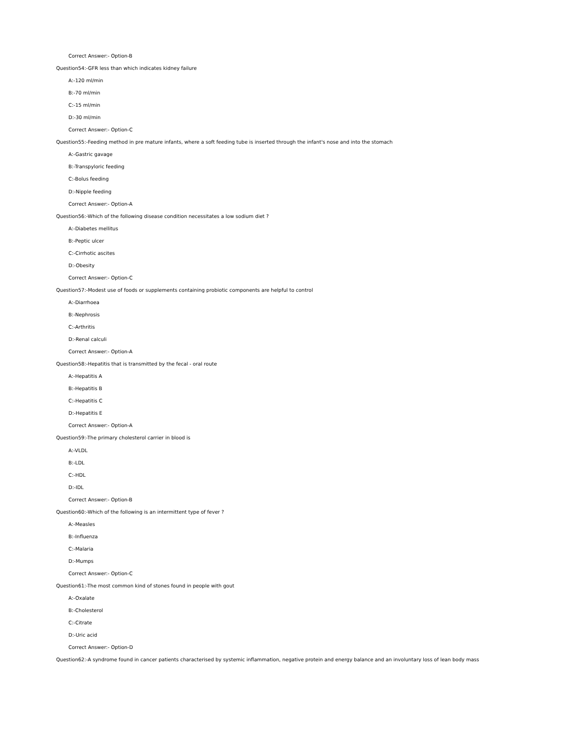Correct Answer:- Option-B
Question54:-GFR less than which indicates kidney failure
A:-120 ml/min
B:-70 ml/min
C:-15 ml/min
D:-30 ml/min
Correct Answer:- Option-C
Question55:-Feeding method in pre mature infants, where a soft feeding tube is inserted through the infant's nose and into the stomach
A:-Gastric gavage
B:-Transpyloric feeding
C:-Bolus feeding
D:-Nipple feeding
Correct Answer:- Option-A
Question56:-Which of the following disease condition necessitates a low sodium diet ?
A:-Diabetes mellitus
B:-Peptic ulcer
C:-Cirrhotic ascites
D:-Obesity
Correct Answer:- Option-C
Question57:-Modest use of foods or supplements containing probiotic components are helpful to control
A:-Diarrhoea
B:-Nephrosis
C:-Arthritis
D:-Renal calculi
Correct Answer:- Option-A
Question58:-Hepatitis that is transmitted by the fecal - oral route
A:-Hepatitis A
B:-Hepatitis B
C:-Hepatitis C
D:-Hepatitis E
Correct Answer:- Option-A
Question59:-The primary cholesterol carrier in blood is
A:-VLDL
B:-LDL
C:-HDL
D:-IDL
Correct Answer:- Option-B
Question60:-Which of the following is an intermittent type of fever ?
A:-Measles
B:-Influenza
C:-Malaria
D:-Mumps
Correct Answer:- Option-C
Question61:-The most common kind of stones found in people with gout
A:-Oxalate
B:-Cholesterol
C:-Citrate
D:-Uric acid
Correct Answer:- Option-D
Question62:-A syndrome found in cancer patients characterised by systemic inflammation, negative protein and energy balance and an involuntary loss of lean body mass